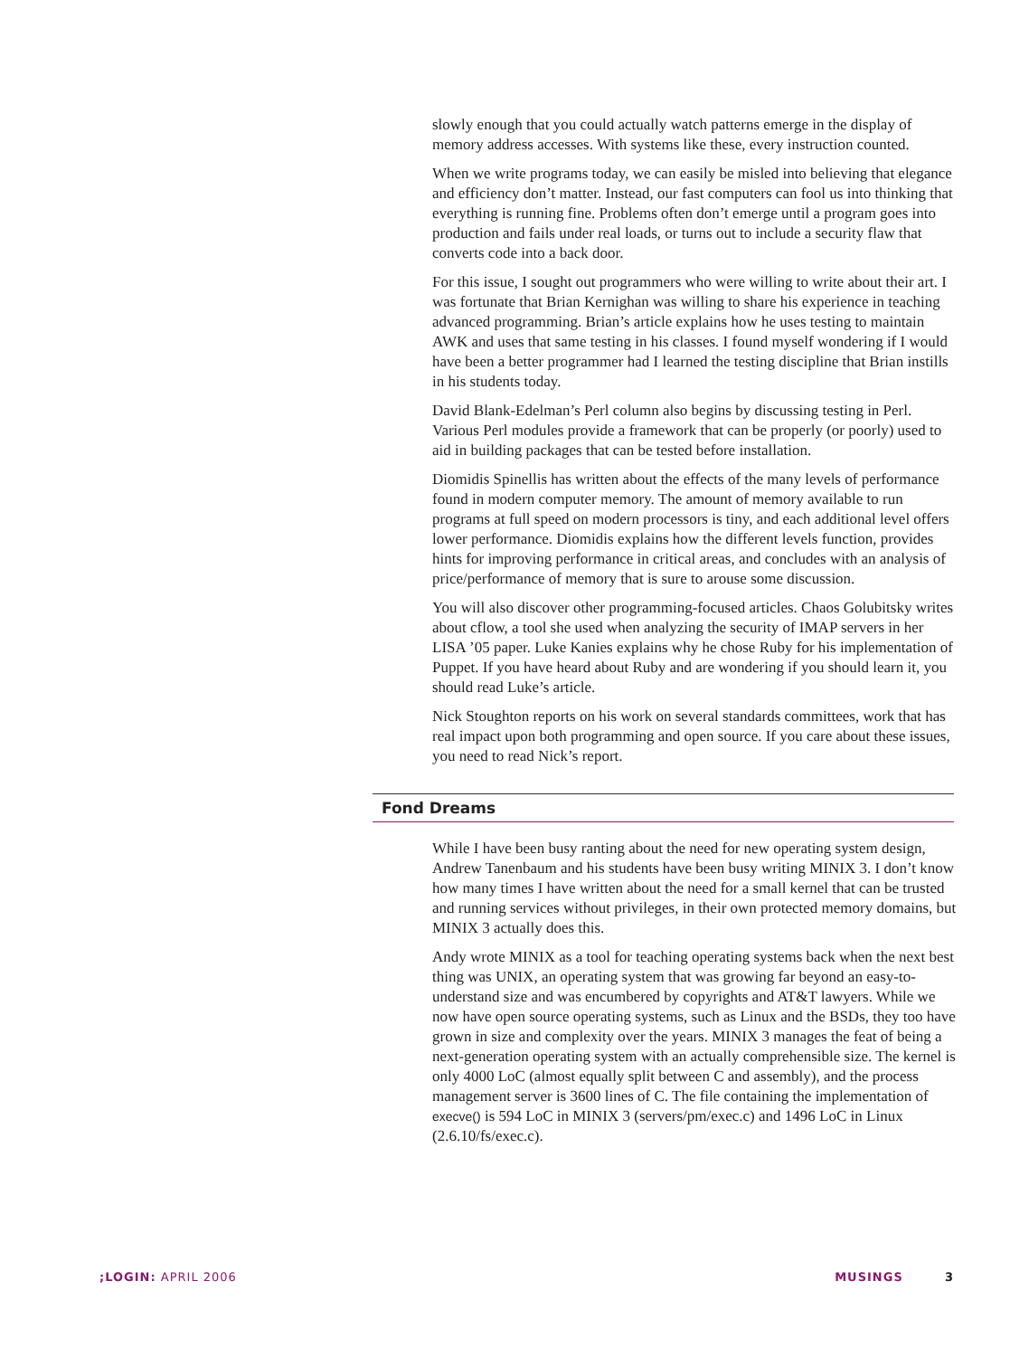slowly enough that you could actually watch patterns emerge in the display of memory address accesses. With systems like these, every instruction counted.
When we write programs today, we can easily be misled into believing that elegance and efficiency don’t matter. Instead, our fast computers can fool us into thinking that everything is running fine. Problems often don’t emerge until a program goes into production and fails under real loads, or turns out to include a security flaw that converts code into a back door.
For this issue, I sought out programmers who were willing to write about their art. I was fortunate that Brian Kernighan was willing to share his experience in teaching advanced programming. Brian’s article explains how he uses testing to maintain AWK and uses that same testing in his classes. I found myself wondering if I would have been a better programmer had I learned the testing discipline that Brian instills in his students today.
David Blank-Edelman’s Perl column also begins by discussing testing in Perl. Various Perl modules provide a framework that can be properly (or poorly) used to aid in building packages that can be tested before installation.
Diomidis Spinellis has written about the effects of the many levels of performance found in modern computer memory. The amount of memory available to run programs at full speed on modern processors is tiny, and each additional level offers lower performance. Diomidis explains how the different levels function, provides hints for improving performance in critical areas, and concludes with an analysis of price/performance of memory that is sure to arouse some discussion.
You will also discover other programming-focused articles. Chaos Golubitsky writes about cflow, a tool she used when analyzing the security of IMAP servers in her LISA ’05 paper. Luke Kanies explains why he chose Ruby for his implementation of Puppet. If you have heard about Ruby and are wondering if you should learn it, you should read Luke’s article.
Nick Stoughton reports on his work on several standards committees, work that has real impact upon both programming and open source. If you care about these issues, you need to read Nick’s report.
Fond Dreams
While I have been busy ranting about the need for new operating system design, Andrew Tanenbaum and his students have been busy writing MINIX 3. I don’t know how many times I have written about the need for a small kernel that can be trusted and running services without privileges, in their own protected memory domains, but MINIX 3 actually does this.
Andy wrote MINIX as a tool for teaching operating systems back when the next best thing was UNIX, an operating system that was growing far beyond an easy-to-understand size and was encumbered by copyrights and AT&T lawyers. While we now have open source operating systems, such as Linux and the BSDs, they too have grown in size and complexity over the years. MINIX 3 manages the feat of being a next-generation operating system with an actually comprehensible size. The kernel is only 4000 LoC (almost equally split between C and assembly), and the process management server is 3600 lines of C. The file containing the implementation of execve() is 594 LoC in MINIX 3 (servers/pm/exec.c) and 1496 LoC in Linux (2.6.10/fs/exec.c).
;LOGIN: APRIL 2006 MUSINGS 3